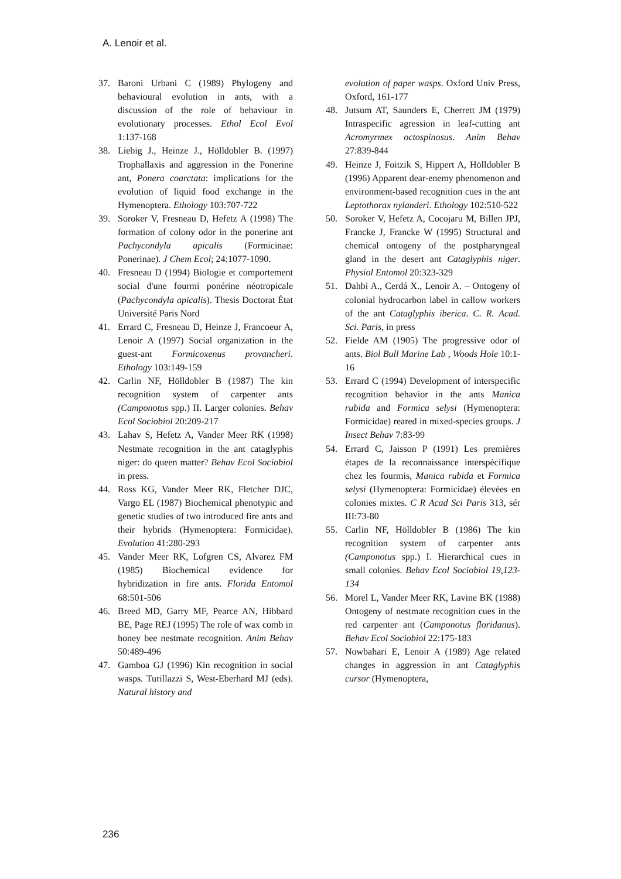A. Lenoir et al.
37. Baroni Urbani C (1989) Phylogeny and behavioural evolution in ants, with a discussion of the role of behaviour in evolutionary processes. Ethol Ecol Evol 1:137-168
38. Liebig J., Heinze J., Hölldobler B. (1997) Trophallaxis and aggression in the Ponerine ant, Ponera coarctata: implications for the evolution of liquid food exchange in the Hymenoptera. Ethology 103:707-722
39. Soroker V, Fresneau D, Hefetz A (1998) The formation of colony odor in the ponerine ant Pachycondyla apicalis (Formicinae: Ponerinae). J Chem Ecol; 24:1077-1090.
40. Fresneau D (1994) Biologie et comportement social d'une fourmi ponérine néotropicale (Pachycondyla apicalis). Thesis Doctorat État Université Paris Nord
41. Errard C, Fresneau D, Heinze J, Francoeur A, Lenoir A (1997) Social organization in the guest-ant Formicoxenus provancheri. Ethology 103:149-159
42. Carlin NF, Hölldobler B (1987) The kin recognition system of carpenter ants (Camponotus spp.) II. Larger colonies. Behav Ecol Sociobiol 20:209-217
43. Lahav S, Hefetz A, Vander Meer RK (1998) Nestmate recognition in the ant cataglyphis niger: do queen matter? Behav Ecol Sociobiol in press.
44. Ross KG, Vander Meer RK, Fletcher DJC, Vargo EL (1987) Biochemical phenotypic and genetic studies of two introduced fire ants and their hybrids (Hymenoptera: Formicidae). Evolution 41:280-293
45. Vander Meer RK, Lofgren CS, Alvarez FM (1985) Biochemical evidence for hybridization in fire ants. Florida Entomol 68:501-506
46. Breed MD, Garry MF, Pearce AN, Hibbard BE, Page REJ (1995) The role of wax comb in honey bee nestmate recognition. Anim Behav 50:489-496
47. Gamboa GJ (1996) Kin recognition in social wasps. Turillazzi S, West-Eberhard MJ (eds). Natural history and
evolution of paper wasps. Oxford Univ Press, Oxford, 161-177
48. Jutsum AT, Saunders E, Cherrett JM (1979) Intraspecific agression in leaf-cutting ant Acromyrmex octospinosus. Anim Behav 27:839-844
49. Heinze J, Foitzik S, Hippert A, Hölldobler B (1996) Apparent dear-enemy phenomenon and environment-based recognition cues in the ant Leptothorax nylanderi. Ethology 102:510-522
50. Soroker V, Hefetz A, Cocojaru M, Billen JPJ, Francke J, Francke W (1995) Structural and chemical ontogeny of the postpharyngeal gland in the desert ant Cataglyphis niger. Physiol Entomol 20:323-329
51. Dahbi A., Cerdá X., Lenoir A. – Ontogeny of colonial hydrocarbon label in callow workers of the ant Cataglyphis iberica. C. R. Acad. Sci. Paris, in press
52. Fielde AM (1905) The progressive odor of ants. Biol Bull Marine Lab , Woods Hole 10:1-16
53. Errard C (1994) Development of interspecific recognition behavior in the ants Manica rubida and Formica selysi (Hymenoptera: Formicidae) reared in mixed-species groups. J Insect Behav 7:83-99
54. Errard C, Jaisson P (1991) Les premières étapes de la reconnaissance interspécifique chez les fourmis, Manica rubida et Formica selysi (Hymenoptera: Formicidae) élevées en colonies mixtes. C R Acad Sci Paris 313, sér III:73-80
55. Carlin NF, Hölldobler B (1986) The kin recognition system of carpenter ants (Camponotus spp.) I. Hierarchical cues in small colonies. Behav Ecol Sociobiol 19,123-134
56. Morel L, Vander Meer RK, Lavine BK (1988) Ontogeny of nestmate recognition cues in the red carpenter ant (Camponotus floridanus). Behav Ecol Sociobiol 22:175-183
57. Nowbahari E, Lenoir A (1989) Age related changes in aggression in ant Cataglyphis cursor (Hymenoptera,
236